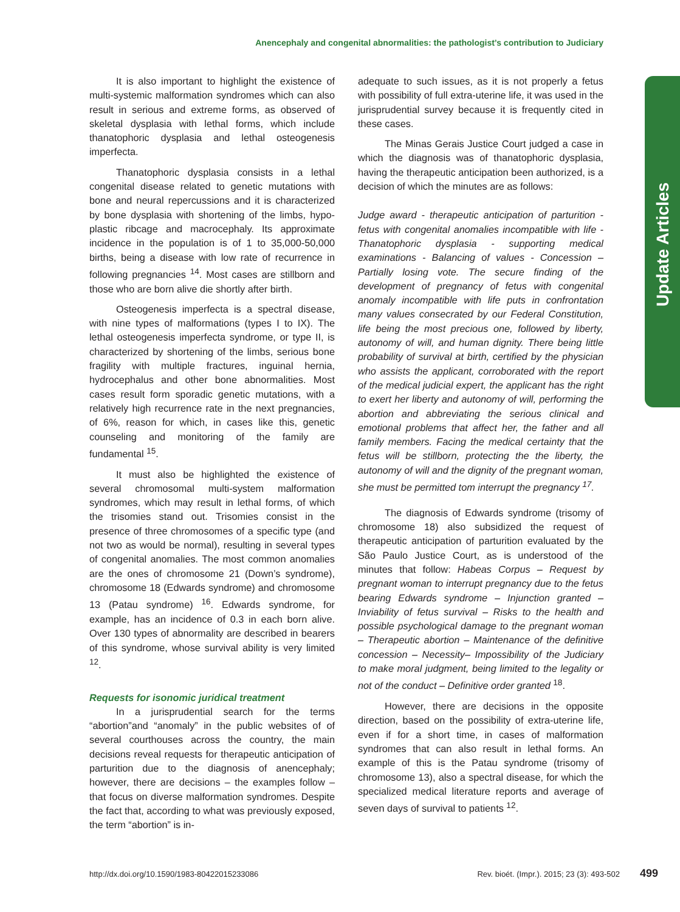Anencephaly and congenital abnormalities: the pathologist’s contribution to Judiciary
It is also important to highlight the existence of multi-systemic malformation syndromes which can also result in serious and extreme forms, as observed of skeletal dysplasia with lethal forms, which include thanatophoric dysplasia and lethal osteogenesis imperfecta.
Thanatophoric dysplasia consists in a lethal congenital disease related to genetic mutations with bone and neural repercussions and it is characterized by bone dysplasia with shortening of the limbs, hypo-plastic ribcage and macrocephaly. Its approximate incidence in the population is of 1 to 35,000-50,000 births, being a disease with low rate of recurrence in following pregnancies <sup>14</sup>. Most cases are stillborn and those who are born alive die shortly after birth.
Osteogenesis imperfecta is a spectral disease, with nine types of malformations (types I to IX). The lethal osteogenesis imperfecta syndrome, or type II, is characterized by shortening of the limbs, serious bone fragility with multiple fractures, inguinal hernia, hydrocephalus and other bone abnormalities. Most cases result form sporadic genetic mutations, with a relatively high recurrence rate in the next pregnancies, of 6%, reason for which, in cases like this, genetic counseling and monitoring of the family are fundamental <sup>15</sup>.
It must also be highlighted the existence of several chromosomal multi-system malformation syndromes, which may result in lethal forms, of which the trisomies stand out. Trisomies consist in the presence of three chromosomes of a specific type (and not two as would be normal), resulting in several types of congenital anomalies. The most common anomalies are the ones of chromosome 21 (Down’s syndrome), chromosome 18 (Edwards syndrome) and chromosome 13 (Patau syndrome) <sup>16</sup>. Edwards syndrome, for example, has an incidence of 0.3 in each born alive. Over 130 types of abnormality are described in bearers of this syndrome, whose survival ability is very limited <sup>12</sup>.
Requests for isonomic juridical treatment
In a jurisprudential search for the terms “abortion”and “anomaly” in the public websites of of several courthouses across the country, the main decisions reveal requests for therapeutic anticipation of parturition due to the diagnosis of anencephaly; however, there are decisions – the examples follow – that focus on diverse malformation syndromes. Despite the fact that, according to what was previously exposed, the term “abortion” is in-
adequate to such issues, as it is not properly a fetus with possibility of full extra-uterine life, it was used in the jurisprudential survey because it is frequently cited in these cases.
The Minas Gerais Justice Court judged a case in which the diagnosis was of thanatophoric dysplasia, having the therapeutic anticipation been authorized, is a decision of which the minutes are as follows:
Judge award - therapeutic anticipation of parturition - fetus with congenital anomalies incompatible with life - Thanatophoric dysplasia - supporting medical examinations - Balancing of values - Concession – Partially losing vote. The secure finding of the development of pregnancy of fetus with congenital anomaly incompatible with life puts in confrontation many values consecrated by our Federal Constitution, life being the most precious one, followed by liberty, autonomy of will, and human dignity. There being little probability of survival at birth, certified by the physician who assists the applicant, corroborated with the report of the medical judicial expert, the applicant has the right to exert her liberty and autonomy of will, performing the abortion and abbreviating the serious clinical and emotional problems that affect her, the father and all family members. Facing the medical certainty that the fetus will be stillborn, protecting the the liberty, the autonomy of will and the dignity of the pregnant woman, she must be permitted tom interrupt the pregnancy <sup>17</sup>.
The diagnosis of Edwards syndrome (trisomy of chromosome 18) also subsidized the request of therapeutic anticipation of parturition evaluated by the São Paulo Justice Court, as is understood of the minutes that follow: Habeas Corpus – Request by pregnant woman to interrupt pregnancy due to the fetus bearing Edwards syndrome – Injunction granted – Inviability of fetus survival – Risks to the health and possible psychological damage to the pregnant woman – Therapeutic abortion – Maintenance of the definitive concession – Necessity– Impossibility of the Judiciary to make moral judgment, being limited to the legality or not of the conduct – Definitive order granted <sup>18</sup>.
However, there are decisions in the opposite direction, based on the possibility of extra-uterine life, even if for a short time, in cases of malformation syndromes that can also result in lethal forms. An example of this is the Patau syndrome (trisomy of chromosome 13), also a spectral disease, for which the specialized medical literature reports and average of seven days of survival to patients <sup>12</sup>.
Update Articles
http://dx.doi.org/10.1590/1983-80422015233086 Rev. bioét. (Impr.). 2015; 23 (3): 493-502 499